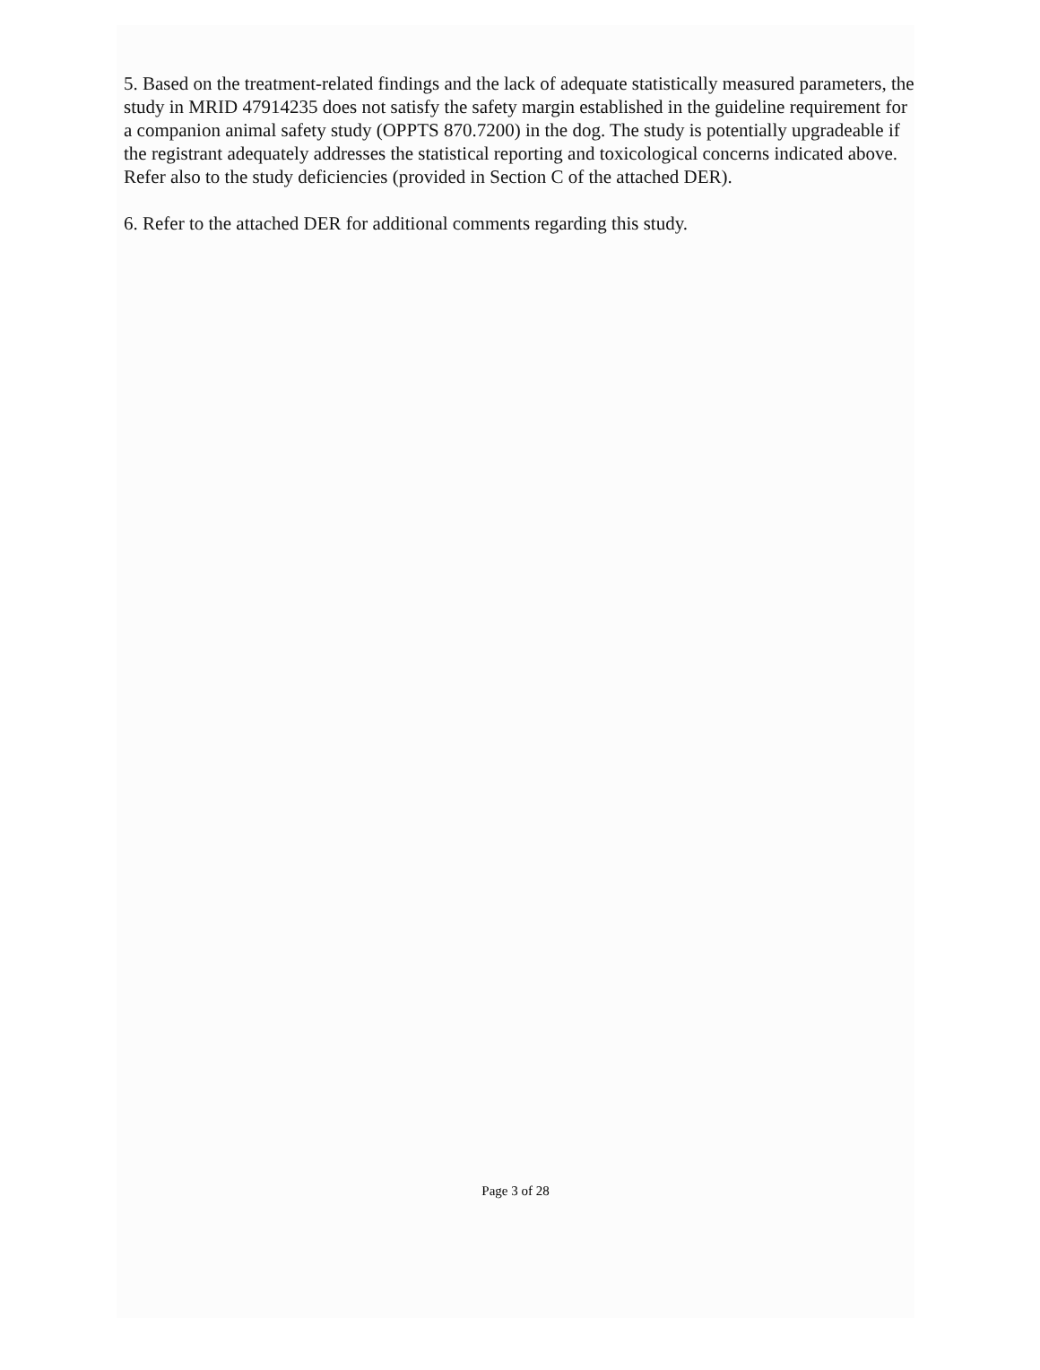5. Based on the treatment-related findings and the lack of adequate statistically measured parameters, the study in MRID 47914235 does not satisfy the safety margin established in the guideline requirement for a companion animal safety study (OPPTS 870.7200) in the dog. The study is potentially upgradeable if the registrant adequately addresses the statistical reporting and toxicological concerns indicated above. Refer also to the study deficiencies (provided in Section C of the attached DER).
6. Refer to the attached DER for additional comments regarding this study.
Page 3 of 28